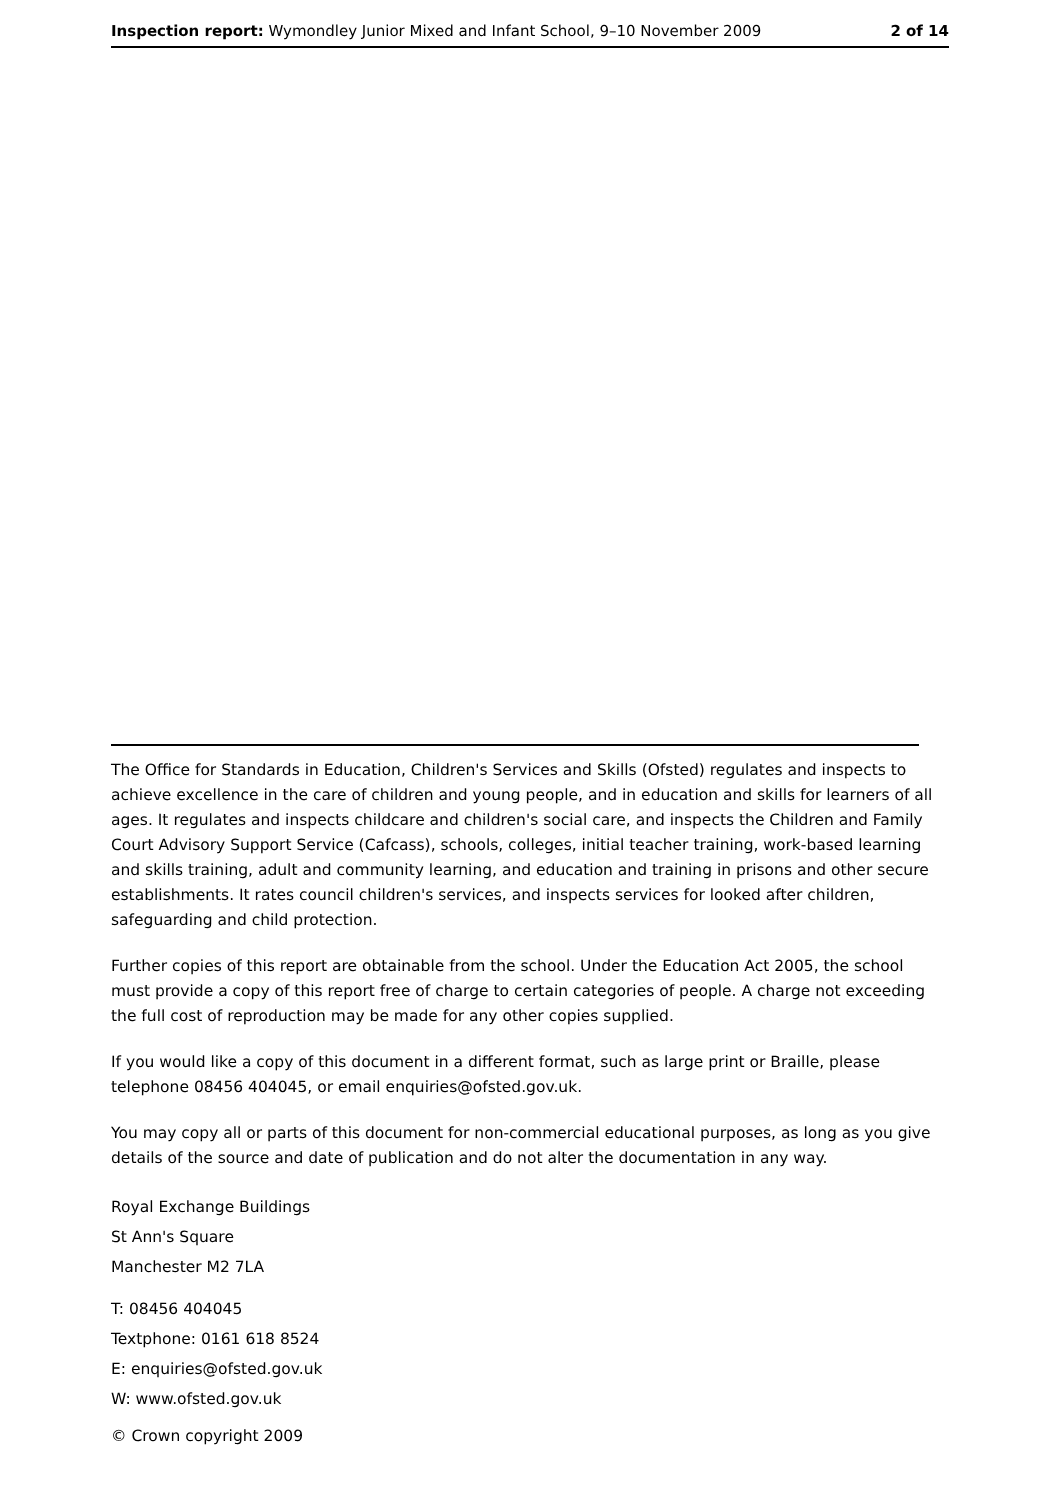Inspection report: Wymondley Junior Mixed and Infant School, 9–10 November 2009 2 of 14
The Office for Standards in Education, Children's Services and Skills (Ofsted) regulates and inspects to achieve excellence in the care of children and young people, and in education and skills for learners of all ages. It regulates and inspects childcare and children's social care, and inspects the Children and Family Court Advisory Support Service (Cafcass), schools, colleges, initial teacher training, work-based learning and skills training, adult and community learning, and education and training in prisons and other secure establishments. It rates council children's services, and inspects services for looked after children, safeguarding and child protection.
Further copies of this report are obtainable from the school. Under the Education Act 2005, the school must provide a copy of this report free of charge to certain categories of people. A charge not exceeding the full cost of reproduction may be made for any other copies supplied.
If you would like a copy of this document in a different format, such as large print or Braille, please telephone 08456 404045, or email enquiries@ofsted.gov.uk.
You may copy all or parts of this document for non-commercial educational purposes, as long as you give details of the source and date of publication and do not alter the documentation in any way.
Royal Exchange Buildings
St Ann's Square
Manchester M2 7LA
T: 08456 404045
Textphone: 0161 618 8524
E: enquiries@ofsted.gov.uk
W: www.ofsted.gov.uk
© Crown copyright 2009